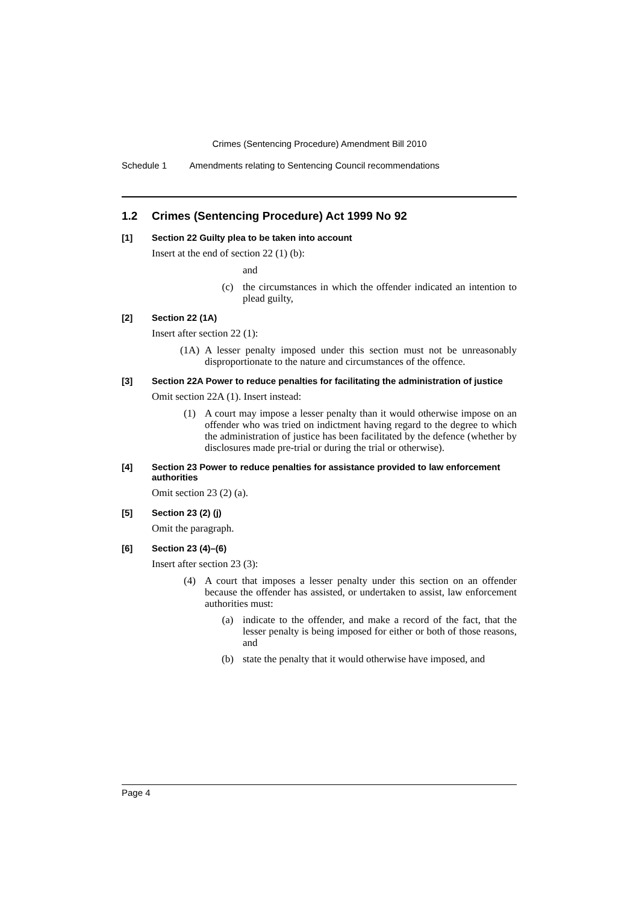Crimes (Sentencing Procedure) Amendment Bill 2010
Schedule 1 Amendments relating to Sentencing Council recommendations
1.2 Crimes (Sentencing Procedure) Act 1999 No 92
[1] Section 22 Guilty plea to be taken into account
Insert at the end of section 22 (1) (b):
and
(c) the circumstances in which the offender indicated an intention to plead guilty,
[2] Section 22 (1A)
Insert after section 22 (1):
(1A) A lesser penalty imposed under this section must not be unreasonably disproportionate to the nature and circumstances of the offence.
[3] Section 22A Power to reduce penalties for facilitating the administration of justice
Omit section 22A (1). Insert instead:
(1) A court may impose a lesser penalty than it would otherwise impose on an offender who was tried on indictment having regard to the degree to which the administration of justice has been facilitated by the defence (whether by disclosures made pre-trial or during the trial or otherwise).
[4] Section 23 Power to reduce penalties for assistance provided to law enforcement authorities
Omit section 23 (2) (a).
[5] Section 23 (2) (j)
Omit the paragraph.
[6] Section 23 (4)–(6)
Insert after section 23 (3):
(4) A court that imposes a lesser penalty under this section on an offender because the offender has assisted, or undertaken to assist, law enforcement authorities must:
(a) indicate to the offender, and make a record of the fact, that the lesser penalty is being imposed for either or both of those reasons, and
(b) state the penalty that it would otherwise have imposed, and
Page 4